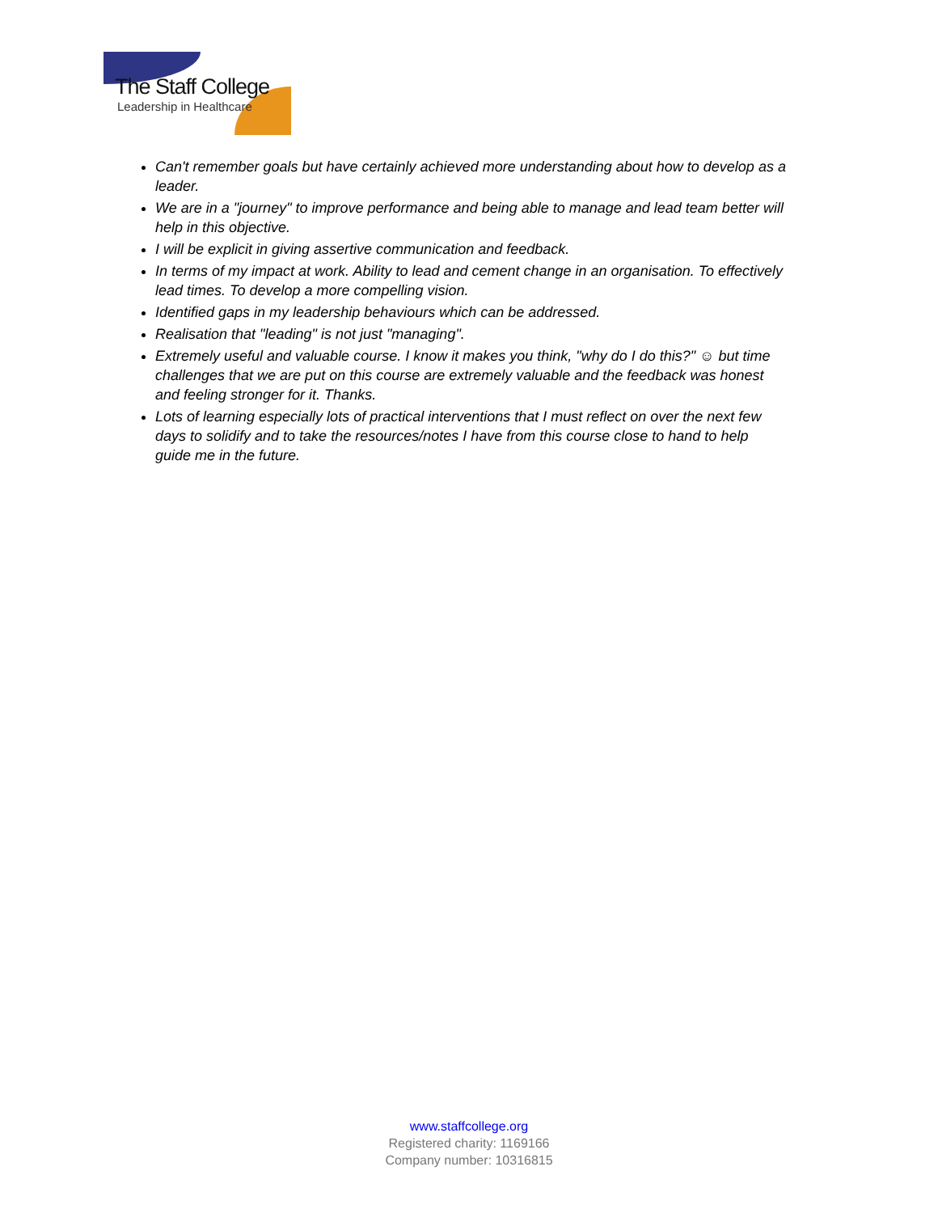The Staff College
Leadership in Healthcare
Can't remember goals but have certainly achieved more understanding about how to develop as a leader.
We are in a "journey" to improve performance and being able to manage and lead team better will help in this objective.
I will be explicit in giving assertive communication and feedback.
In terms of my impact at work. Ability to lead and cement change in an organisation. To effectively lead times. To develop a more compelling vision.
Identified gaps in my leadership behaviours which can be addressed.
Realisation that "leading" is not just "managing".
Extremely useful and valuable course. I know it makes you think, "why do I do this?" ☺ but time challenges that we are put on this course are extremely valuable and the feedback was honest and feeling stronger for it. Thanks.
Lots of learning especially lots of practical interventions that I must reflect on over the next few days to solidify and to take the resources/notes I have from this course close to hand to help guide me in the future.
www.staffcollege.org
Registered charity: 1169166
Company number: 10316815